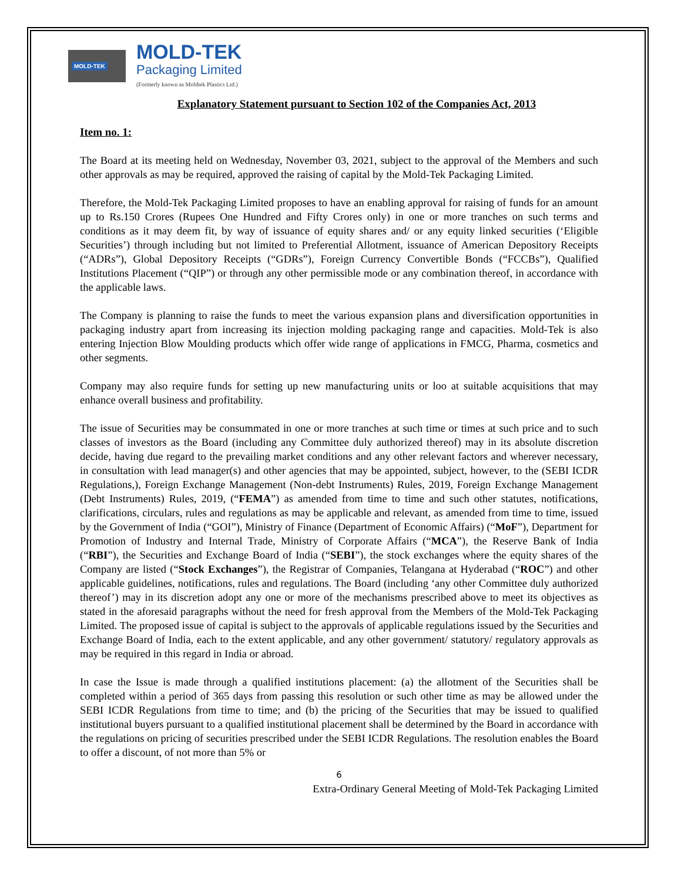MOLD-TEK
MOLD-TEK
Packaging Limited
(Formerly known as Moldtek Plastics Ltd.)
Explanatory Statement pursuant to Section 102 of the Companies Act, 2013
Item no. 1:
The Board at its meeting held on Wednesday, November 03, 2021, subject to the approval of the Members and such other approvals as may be required, approved the raising of capital by the Mold-Tek Packaging Limited.
Therefore, the Mold-Tek Packaging Limited proposes to have an enabling approval for raising of funds for an amount up to Rs.150 Crores (Rupees One Hundred and Fifty Crores only) in one or more tranches on such terms and conditions as it may deem fit, by way of issuance of equity shares and/ or any equity linked securities (‘Eligible Securities’) through including but not limited to Preferential Allotment, issuance of American Depository Receipts (“ADRs”), Global Depository Receipts (“GDRs”), Foreign Currency Convertible Bonds (“FCCBs”), Qualified Institutions Placement (“QIP”) or through any other permissible mode or any combination thereof, in accordance with the applicable laws.
The Company is planning to raise the funds to meet the various expansion plans and diversification opportunities in packaging industry apart from increasing its injection molding packaging range and capacities. Mold-Tek is also entering Injection Blow Moulding products which offer wide range of applications in FMCG, Pharma, cosmetics and other segments.
Company may also require funds for setting up new manufacturing units or loo at suitable acquisitions that may enhance overall business and profitability.
The issue of Securities may be consummated in one or more tranches at such time or times at such price and to such classes of investors as the Board (including any Committee duly authorized thereof) may in its absolute discretion decide, having due regard to the prevailing market conditions and any other relevant factors and wherever necessary, in consultation with lead manager(s) and other agencies that may be appointed, subject, however, to the (SEBI ICDR Regulations,), Foreign Exchange Management (Non-debt Instruments) Rules, 2019, Foreign Exchange Management (Debt Instruments) Rules, 2019, (“FEMA”) as amended from time to time and such other statutes, notifications, clarifications, circulars, rules and regulations as may be applicable and relevant, as amended from time to time, issued by the Government of India (“GOI”), Ministry of Finance (Department of Economic Affairs) (“MoF”), Department for Promotion of Industry and Internal Trade, Ministry of Corporate Affairs (“MCA”), the Reserve Bank of India (“RBI”), the Securities and Exchange Board of India (“SEBI”), the stock exchanges where the equity shares of the Company are listed (“Stock Exchanges”), the Registrar of Companies, Telangana at Hyderabad (“ROC”) and other applicable guidelines, notifications, rules and regulations. The Board (including ‘any other Committee duly authorized thereof’) may in its discretion adopt any one or more of the mechanisms prescribed above to meet its objectives as stated in the aforesaid paragraphs without the need for fresh approval from the Members of the Mold-Tek Packaging Limited. The proposed issue of capital is subject to the approvals of applicable regulations issued by the Securities and Exchange Board of India, each to the extent applicable, and any other government/ statutory/ regulatory approvals as may be required in this regard in India or abroad.
In case the Issue is made through a qualified institutions placement: (a) the allotment of the Securities shall be completed within a period of 365 days from passing this resolution or such other time as may be allowed under the SEBI ICDR Regulations from time to time; and (b) the pricing of the Securities that may be issued to qualified institutional buyers pursuant to a qualified institutional placement shall be determined by the Board in accordance with the regulations on pricing of securities prescribed under the SEBI ICDR Regulations. The resolution enables the Board to offer a discount, of not more than 5% or
6
Extra-Ordinary General Meeting of Mold-Tek Packaging Limited